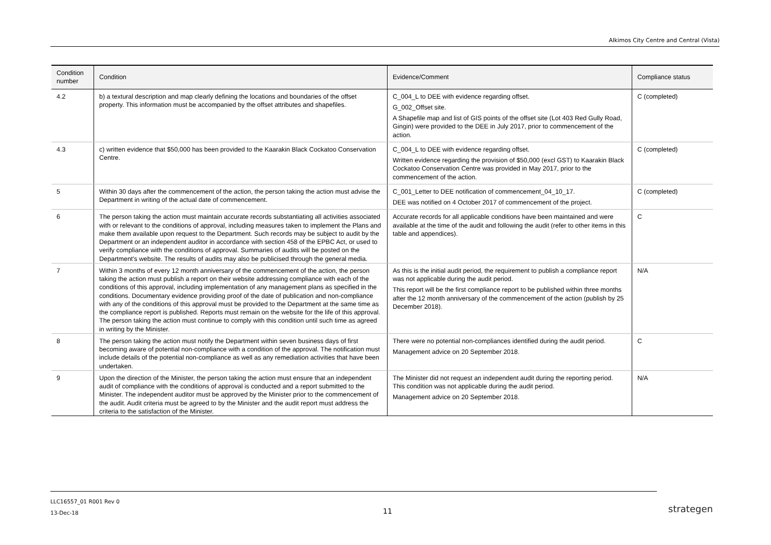Alkimos City Centre and Central (Vista)
| Condition number | Condition | Evidence/Comment | Compliance status |
| --- | --- | --- | --- |
| 4.2 | b) a textural description and map clearly defining the locations and boundaries of the offset property. This information must be accompanied by the offset attributes and shapefiles. | C_004_L to DEE with evidence regarding offset. G_002_Offset site. A Shapefile map and list of GIS points of the offset site (Lot 403 Red Gully Road, Gingin) were provided to the DEE in July 2017, prior to commencement of the action. | C (completed) |
| 4.3 | c) written evidence that $50,000 has been provided to the Kaarakin Black Cockatoo Conservation Centre. | C_004_L to DEE with evidence regarding offset. Written evidence regarding the provision of $50,000 (excl GST) to Kaarakin Black Cockatoo Conservation Centre was provided in May 2017, prior to the commencement of the action. | C (completed) |
| 5 | Within 30 days after the commencement of the action, the person taking the action must advise the Department in writing of the actual date of commencement. | C_001_Letter to DEE notification of commencement_04_10_17. DEE was notified on 4 October 2017 of commencement of the project. | C (completed) |
| 6 | The person taking the action must maintain accurate records substantiating all activities associated with or relevant to the conditions of approval, including measures taken to implement the Plans and make them available upon request to the Department. Such records may be subject to audit by the Department or an independent auditor in accordance with section 458 of the EPBC Act, or used to verify compliance with the conditions of approval. Summaries of audits will be posted on the Department's website. The results of audits may also be publicised through the general media. | Accurate records for all applicable conditions have been maintained and were available at the time of the audit and following the audit (refer to other items in this table and appendices). | C |
| 7 | Within 3 months of every 12 month anniversary of the commencement of the action, the person taking the action must publish a report on their website addressing compliance with each of the conditions of this approval, including implementation of any management plans as specified in the conditions. Documentary evidence providing proof of the date of publication and non-compliance with any of the conditions of this approval must be provided to the Department at the same time as the compliance report is published. Reports must remain on the website for the life of this approval. The person taking the action must continue to comply with this condition until such time as agreed in writing by the Minister. | As this is the initial audit period, the requirement to publish a compliance report was not applicable during the audit period. This report will be the first compliance report to be published within three months after the 12 month anniversary of the commencement of the action (publish by 25 December 2018). | N/A |
| 8 | The person taking the action must notify the Department within seven business days of first becoming aware of potential non-compliance with a condition of the approval. The notification must include details of the potential non-compliance as well as any remediation activities that have been undertaken. | There were no potential non-compliances identified during the audit period. Management advice on 20 September 2018. | C |
| 9 | Upon the direction of the Minister, the person taking the action must ensure that an independent audit of compliance with the conditions of approval is conducted and a report submitted to the Minister. The independent auditor must be approved by the Minister prior to the commencement of the audit. Audit criteria must be agreed to by the Minister and the audit report must address the criteria to the satisfaction of the Minister. | The Minister did not request an independent audit during the reporting period. This condition was not applicable during the audit period. Management advice on 20 September 2018. | N/A |
LLC16557_01 R001 Rev 0
13-Dec-18
11 strategen